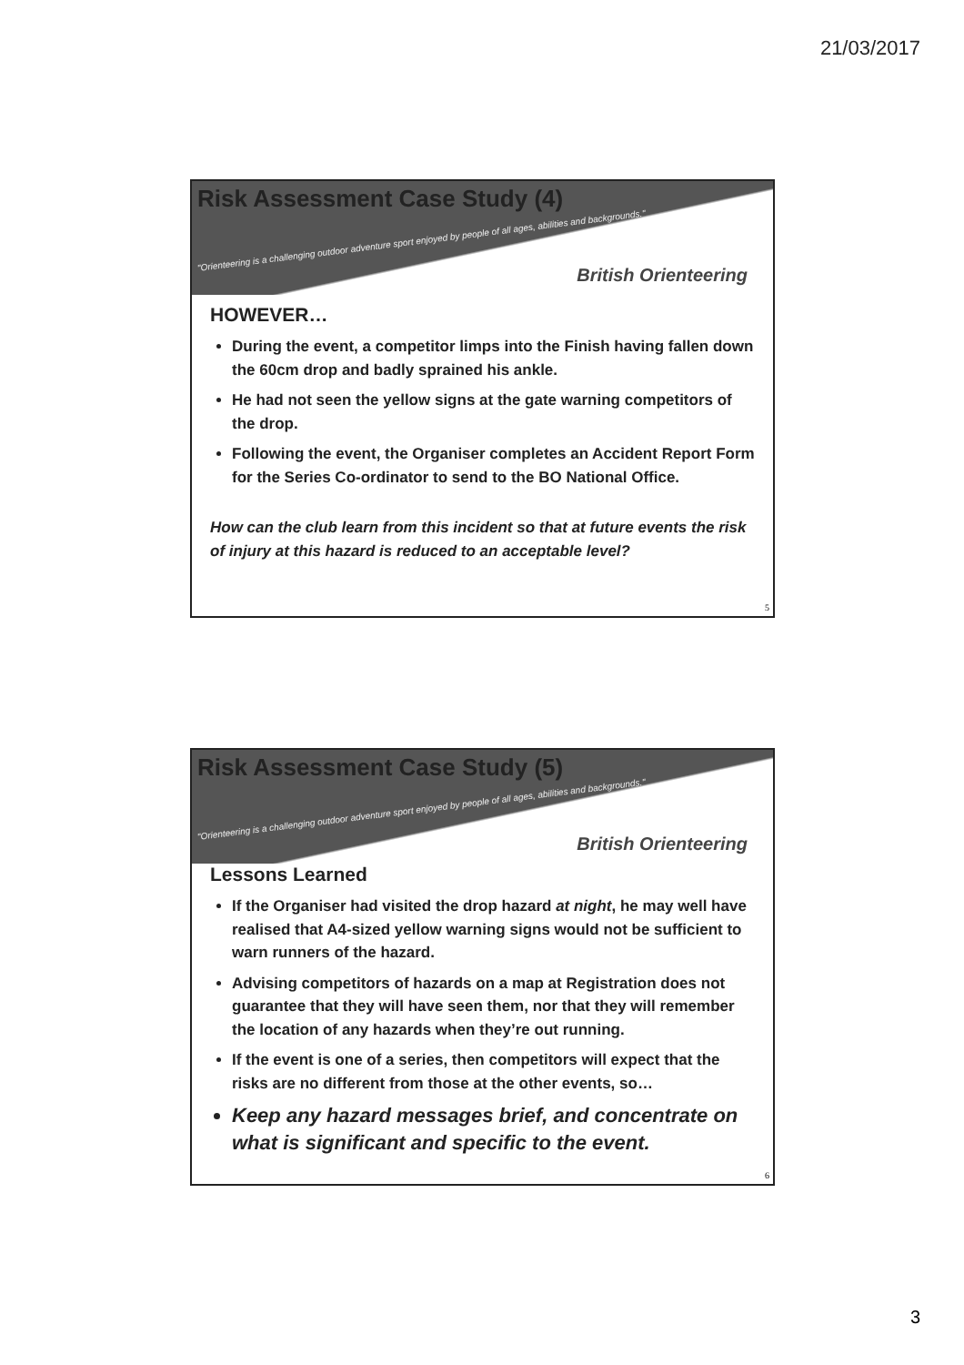21/03/2017
Risk Assessment Case Study (4)
"Orienteering is a challenging outdoor adventure sport enjoyed by people of all ages, abilities and backgrounds."
British Orienteering
HOWEVER…
During the event, a competitor limps into the Finish having fallen down the 60cm drop and badly sprained his ankle.
He had not seen the yellow signs at the gate warning competitors of the drop.
Following the event, the Organiser completes an Accident Report Form for the Series Co-ordinator to send to the BO National Office.
How can the club learn from this incident so that at future events the risk of injury at this hazard is reduced to an acceptable level?
5
Risk Assessment Case Study (5)
"Orienteering is a challenging outdoor adventure sport enjoyed by people of all ages, abilities and backgrounds."
British Orienteering
Lessons Learned
If the Organiser had visited the drop hazard at night, he may well have realised that A4-sized yellow warning signs would not be sufficient to warn runners of the hazard.
Advising competitors of hazards on a map at Registration does not guarantee that they will have seen them, nor that they will remember the location of any hazards when they’re out running.
If the event is one of a series, then competitors will expect that the risks are no different from those at the other events, so…
Keep any hazard messages brief, and concentrate on what is significant and specific to the event.
6
3